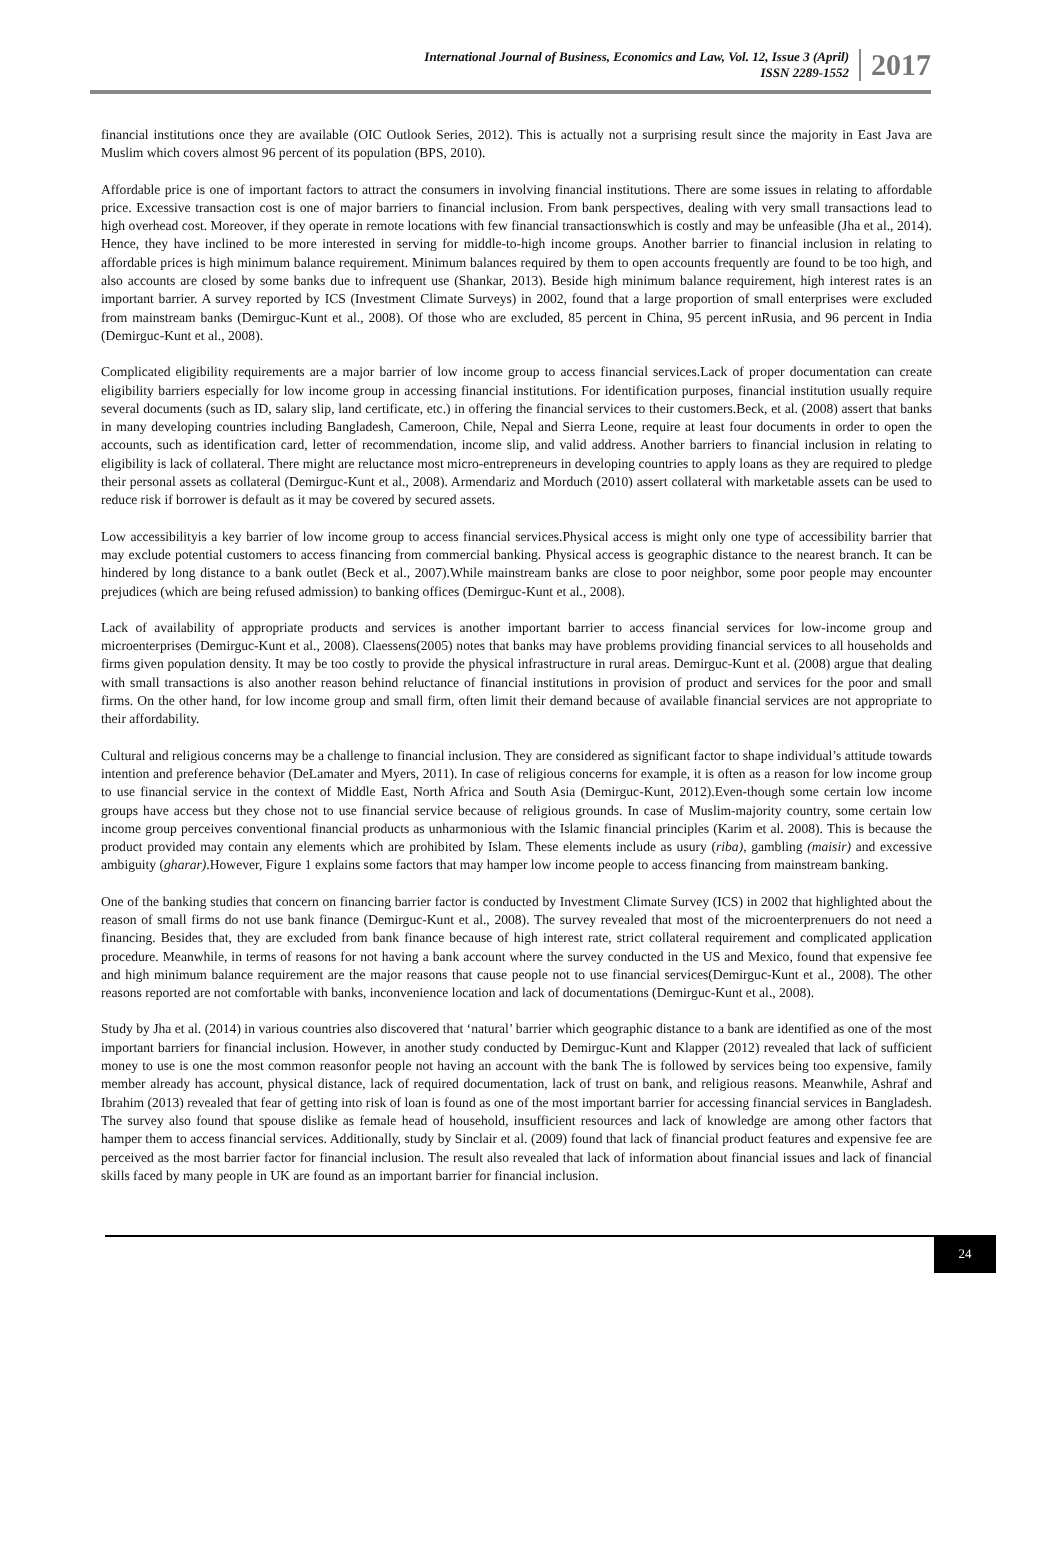International Journal of Business, Economics and Law, Vol. 12, Issue 3 (April)
ISSN 2289-1552
2017
financial institutions once they are available (OIC Outlook Series, 2012). This is actually not a surprising result since the majority in East Java are Muslim which covers almost 96 percent of its population (BPS, 2010).
Affordable price is one of important factors to attract the consumers in involving financial institutions. There are some issues in relating to affordable price. Excessive transaction cost is one of major barriers to financial inclusion. From bank perspectives, dealing with very small transactions lead to high overhead cost. Moreover, if they operate in remote locations with few financial transactionswhich is costly and may be unfeasible (Jha et al., 2014). Hence, they have inclined to be more interested in serving for middle-to-high income groups. Another barrier to financial inclusion in relating to affordable prices is high minimum balance requirement. Minimum balances required by them to open accounts frequently are found to be too high, and also accounts are closed by some banks due to infrequent use (Shankar, 2013). Beside high minimum balance requirement, high interest rates is an important barrier. A survey reported by ICS (Investment Climate Surveys) in 2002, found that a large proportion of small enterprises were excluded from mainstream banks (Demirguc-Kunt et al., 2008). Of those who are excluded, 85 percent in China, 95 percent inRusia, and 96 percent in India (Demirguc-Kunt et al., 2008).
Complicated eligibility requirements are a major barrier of low income group to access financial services.Lack of proper documentation can create eligibility barriers especially for low income group in accessing financial institutions. For identification purposes, financial institution usually require several documents (such as ID, salary slip, land certificate, etc.) in offering the financial services to their customers.Beck, et al. (2008) assert that banks in many developing countries including Bangladesh, Cameroon, Chile, Nepal and Sierra Leone, require at least four documents in order to open the accounts, such as identification card, letter of recommendation, income slip, and valid address. Another barriers to financial inclusion in relating to eligibility is lack of collateral. There might are reluctance most micro-entrepreneurs in developing countries to apply loans as they are required to pledge their personal assets as collateral (Demirguc-Kunt et al., 2008). Armendariz and Morduch (2010) assert collateral with marketable assets can be used to reduce risk if borrower is default as it may be covered by secured assets.
Low accessibilityis a key barrier of low income group to access financial services.Physical access is might only one type of accessibility barrier that may exclude potential customers to access financing from commercial banking. Physical access is geographic distance to the nearest branch. It can be hindered by long distance to a bank outlet (Beck et al., 2007).While mainstream banks are close to poor neighbor, some poor people may encounter prejudices (which are being refused admission) to banking offices (Demirguc-Kunt et al., 2008).
Lack of availability of appropriate products and services is another important barrier to access financial services for low-income group and microenterprises (Demirguc-Kunt et al., 2008). Claessens(2005) notes that banks may have problems providing financial services to all households and firms given population density. It may be too costly to provide the physical infrastructure in rural areas. Demirguc-Kunt et al. (2008) argue that dealing with small transactions is also another reason behind reluctance of financial institutions in provision of product and services for the poor and small firms. On the other hand, for low income group and small firm, often limit their demand because of available financial services are not appropriate to their affordability.
Cultural and religious concerns may be a challenge to financial inclusion. They are considered as significant factor to shape individual’s attitude towards intention and preference behavior (DeLamater and Myers, 2011). In case of religious concerns for example, it is often as a reason for low income group to use financial service in the context of Middle East, North Africa and South Asia (Demirguc-Kunt, 2012).Even-though some certain low income groups have access but they chose not to use financial service because of religious grounds. In case of Muslim-majority country, some certain low income group perceives conventional financial products as unharmonious with the Islamic financial principles (Karim et al. 2008). This is because the product provided may contain any elements which are prohibited by Islam. These elements include as usury (riba), gambling (maisir) and excessive ambiguity (gharar).However, Figure 1 explains some factors that may hamper low income people to access financing from mainstream banking.
One of the banking studies that concern on financing barrier factor is conducted by Investment Climate Survey (ICS) in 2002 that highlighted about the reason of small firms do not use bank finance (Demirguc-Kunt et al., 2008). The survey revealed that most of the microenterprenuers do not need a financing. Besides that, they are excluded from bank finance because of high interest rate, strict collateral requirement and complicated application procedure. Meanwhile, in terms of reasons for not having a bank account where the survey conducted in the US and Mexico, found that expensive fee and high minimum balance requirement are the major reasons that cause people not to use financial services(Demirguc-Kunt et al., 2008). The other reasons reported are not comfortable with banks, inconvenience location and lack of documentations (Demirguc-Kunt et al., 2008).
Study by Jha et al. (2014) in various countries also discovered that ‘natural’ barrier which geographic distance to a bank are identified as one of the most important barriers for financial inclusion. However, in another study conducted by Demirguc-Kunt and Klapper (2012) revealed that lack of sufficient money to use is one the most common reasonfor people not having an account with the bank The is followed by services being too expensive, family member already has account, physical distance, lack of required documentation, lack of trust on bank, and religious reasons. Meanwhile, Ashraf and Ibrahim (2013) revealed that fear of getting into risk of loan is found as one of the most important barrier for accessing financial services in Bangladesh. The survey also found that spouse dislike as female head of household, insufficient resources and lack of knowledge are among other factors that hamper them to access financial services. Additionally, study by Sinclair et al. (2009) found that lack of financial product features and expensive fee are perceived as the most barrier factor for financial inclusion. The result also revealed that lack of information about financial issues and lack of financial skills faced by many people in UK are found as an important barrier for financial inclusion.
24